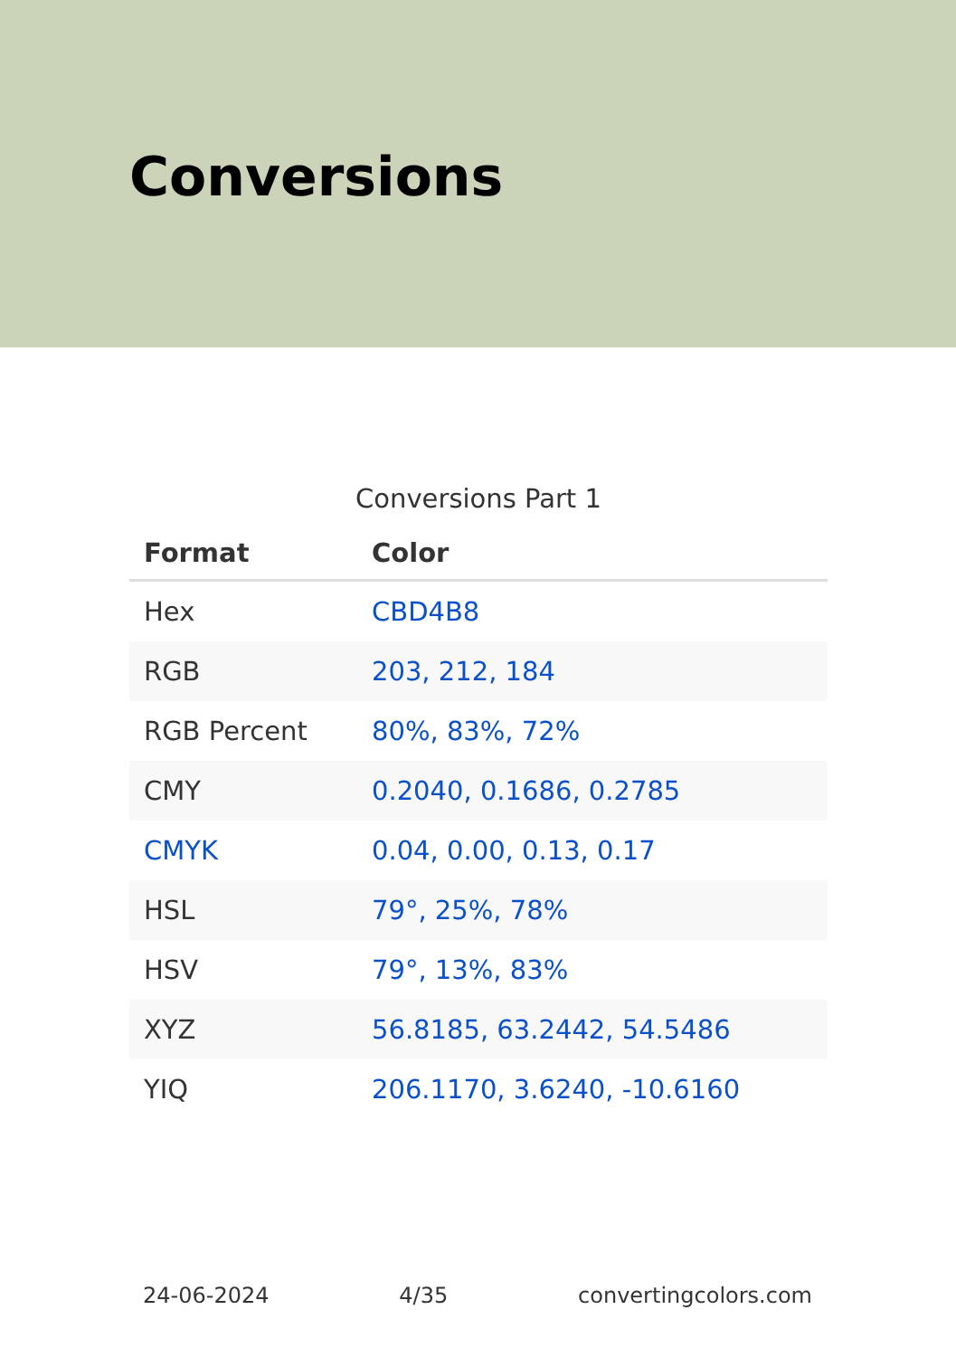Conversions
Conversions Part 1
| Format | Color |
| --- | --- |
| Hex | CBD4B8 |
| RGB | 203, 212, 184 |
| RGB Percent | 80%, 83%, 72% |
| CMY | 0.2040, 0.1686, 0.2785 |
| CMYK | 0.04, 0.00, 0.13, 0.17 |
| HSL | 79°, 25%, 78% |
| HSV | 79°, 13%, 83% |
| XYZ | 56.8185, 63.2442, 54.5486 |
| YIQ | 206.1170, 3.6240, -10.6160 |
24-06-2024 4/35 convertingcolors.com